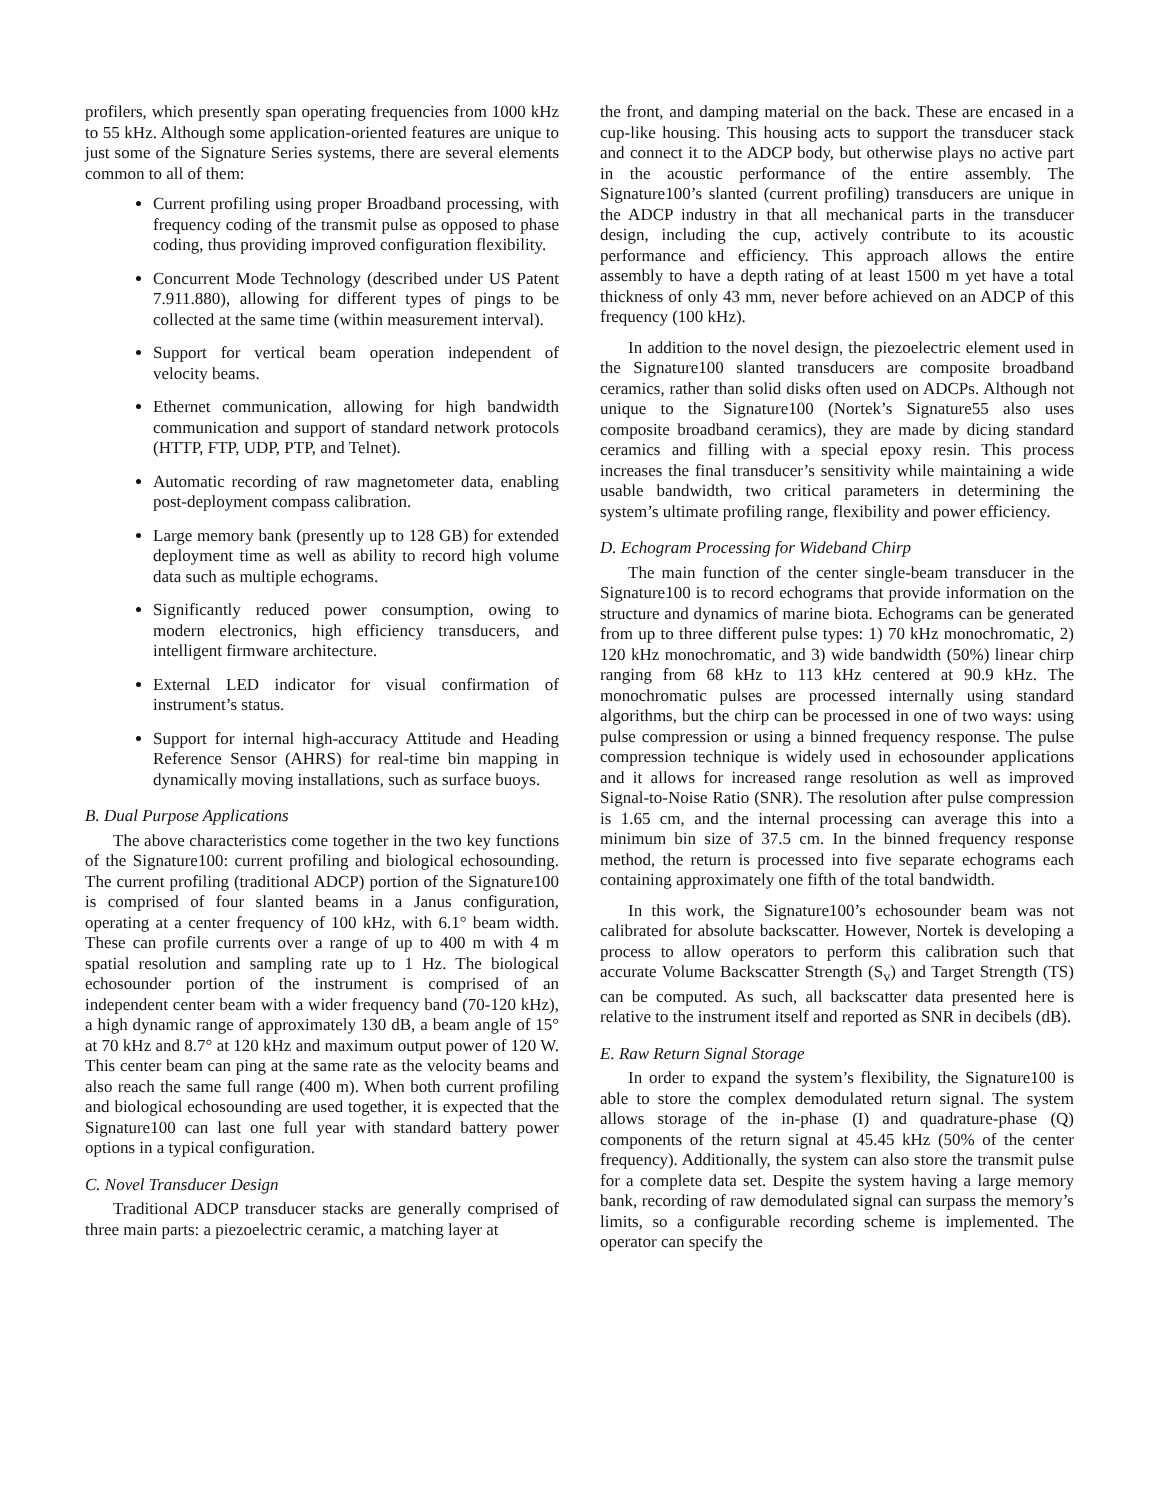profilers, which presently span operating frequencies from 1000 kHz to 55 kHz. Although some application-oriented features are unique to just some of the Signature Series systems, there are several elements common to all of them:
Current profiling using proper Broadband processing, with frequency coding of the transmit pulse as opposed to phase coding, thus providing improved configuration flexibility.
Concurrent Mode Technology (described under US Patent 7.911.880), allowing for different types of pings to be collected at the same time (within measurement interval).
Support for vertical beam operation independent of velocity beams.
Ethernet communication, allowing for high bandwidth communication and support of standard network protocols (HTTP, FTP, UDP, PTP, and Telnet).
Automatic recording of raw magnetometer data, enabling post-deployment compass calibration.
Large memory bank (presently up to 128 GB) for extended deployment time as well as ability to record high volume data such as multiple echograms.
Significantly reduced power consumption, owing to modern electronics, high efficiency transducers, and intelligent firmware architecture.
External LED indicator for visual confirmation of instrument’s status.
Support for internal high-accuracy Attitude and Heading Reference Sensor (AHRS) for real-time bin mapping in dynamically moving installations, such as surface buoys.
B. Dual Purpose Applications
The above characteristics come together in the two key functions of the Signature100: current profiling and biological echosounding. The current profiling (traditional ADCP) portion of the Signature100 is comprised of four slanted beams in a Janus configuration, operating at a center frequency of 100 kHz, with 6.1° beam width. These can profile currents over a range of up to 400 m with 4 m spatial resolution and sampling rate up to 1 Hz. The biological echosounder portion of the instrument is comprised of an independent center beam with a wider frequency band (70-120 kHz), a high dynamic range of approximately 130 dB, a beam angle of 15° at 70 kHz and 8.7° at 120 kHz and maximum output power of 120 W. This center beam can ping at the same rate as the velocity beams and also reach the same full range (400 m). When both current profiling and biological echosounding are used together, it is expected that the Signature100 can last one full year with standard battery power options in a typical configuration.
C. Novel Transducer Design
Traditional ADCP transducer stacks are generally comprised of three main parts: a piezoelectric ceramic, a matching layer at
the front, and damping material on the back. These are encased in a cup-like housing. This housing acts to support the transducer stack and connect it to the ADCP body, but otherwise plays no active part in the acoustic performance of the entire assembly. The Signature100’s slanted (current profiling) transducers are unique in the ADCP industry in that all mechanical parts in the transducer design, including the cup, actively contribute to its acoustic performance and efficiency. This approach allows the entire assembly to have a depth rating of at least 1500 m yet have a total thickness of only 43 mm, never before achieved on an ADCP of this frequency (100 kHz).
In addition to the novel design, the piezoelectric element used in the Signature100 slanted transducers are composite broadband ceramics, rather than solid disks often used on ADCPs. Although not unique to the Signature100 (Nortek’s Signature55 also uses composite broadband ceramics), they are made by dicing standard ceramics and filling with a special epoxy resin. This process increases the final transducer’s sensitivity while maintaining a wide usable bandwidth, two critical parameters in determining the system’s ultimate profiling range, flexibility and power efficiency.
D. Echogram Processing for Wideband Chirp
The main function of the center single-beam transducer in the Signature100 is to record echograms that provide information on the structure and dynamics of marine biota. Echograms can be generated from up to three different pulse types: 1) 70 kHz monochromatic, 2) 120 kHz monochromatic, and 3) wide bandwidth (50%) linear chirp ranging from 68 kHz to 113 kHz centered at 90.9 kHz. The monochromatic pulses are processed internally using standard algorithms, but the chirp can be processed in one of two ways: using pulse compression or using a binned frequency response. The pulse compression technique is widely used in echosounder applications and it allows for increased range resolution as well as improved Signal-to-Noise Ratio (SNR). The resolution after pulse compression is 1.65 cm, and the internal processing can average this into a minimum bin size of 37.5 cm. In the binned frequency response method, the return is processed into five separate echograms each containing approximately one fifth of the total bandwidth.
In this work, the Signature100’s echosounder beam was not calibrated for absolute backscatter. However, Nortek is developing a process to allow operators to perform this calibration such that accurate Volume Backscatter Strength (S<sub>v</sub>) and Target Strength (TS) can be computed. As such, all backscatter data presented here is relative to the instrument itself and reported as SNR in decibels (dB).
E. Raw Return Signal Storage
In order to expand the system’s flexibility, the Signature100 is able to store the complex demodulated return signal. The system allows storage of the in-phase (I) and quadrature-phase (Q) components of the return signal at 45.45 kHz (50% of the center frequency). Additionally, the system can also store the transmit pulse for a complete data set. Despite the system having a large memory bank, recording of raw demodulated signal can surpass the memory’s limits, so a configurable recording scheme is implemented. The operator can specify the